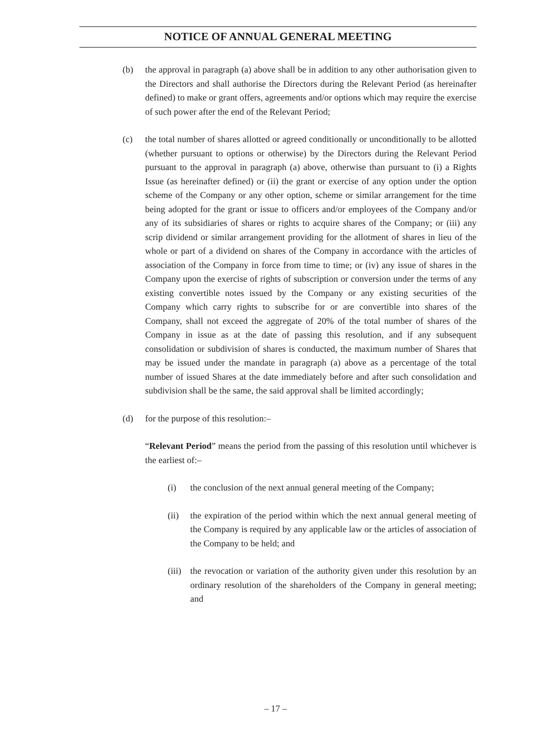NOTICE OF ANNUAL GENERAL MEETING
(b) the approval in paragraph (a) above shall be in addition to any other authorisation given to the Directors and shall authorise the Directors during the Relevant Period (as hereinafter defined) to make or grant offers, agreements and/or options which may require the exercise of such power after the end of the Relevant Period;
(c) the total number of shares allotted or agreed conditionally or unconditionally to be allotted (whether pursuant to options or otherwise) by the Directors during the Relevant Period pursuant to the approval in paragraph (a) above, otherwise than pursuant to (i) a Rights Issue (as hereinafter defined) or (ii) the grant or exercise of any option under the option scheme of the Company or any other option, scheme or similar arrangement for the time being adopted for the grant or issue to officers and/or employees of the Company and/or any of its subsidiaries of shares or rights to acquire shares of the Company; or (iii) any scrip dividend or similar arrangement providing for the allotment of shares in lieu of the whole or part of a dividend on shares of the Company in accordance with the articles of association of the Company in force from time to time; or (iv) any issue of shares in the Company upon the exercise of rights of subscription or conversion under the terms of any existing convertible notes issued by the Company or any existing securities of the Company which carry rights to subscribe for or are convertible into shares of the Company, shall not exceed the aggregate of 20% of the total number of shares of the Company in issue as at the date of passing this resolution, and if any subsequent consolidation or subdivision of shares is conducted, the maximum number of Shares that may be issued under the mandate in paragraph (a) above as a percentage of the total number of issued Shares at the date immediately before and after such consolidation and subdivision shall be the same, the said approval shall be limited accordingly;
(d) for the purpose of this resolution:–
“Relevant Period” means the period from the passing of this resolution until whichever is the earliest of:–
(i) the conclusion of the next annual general meeting of the Company;
(ii) the expiration of the period within which the next annual general meeting of the Company is required by any applicable law or the articles of association of the Company to be held; and
(iii)
the revocation or variation of the authority given under this resolution by an ordinary resolution of the shareholders of the Company in general meeting; and
– 17 –